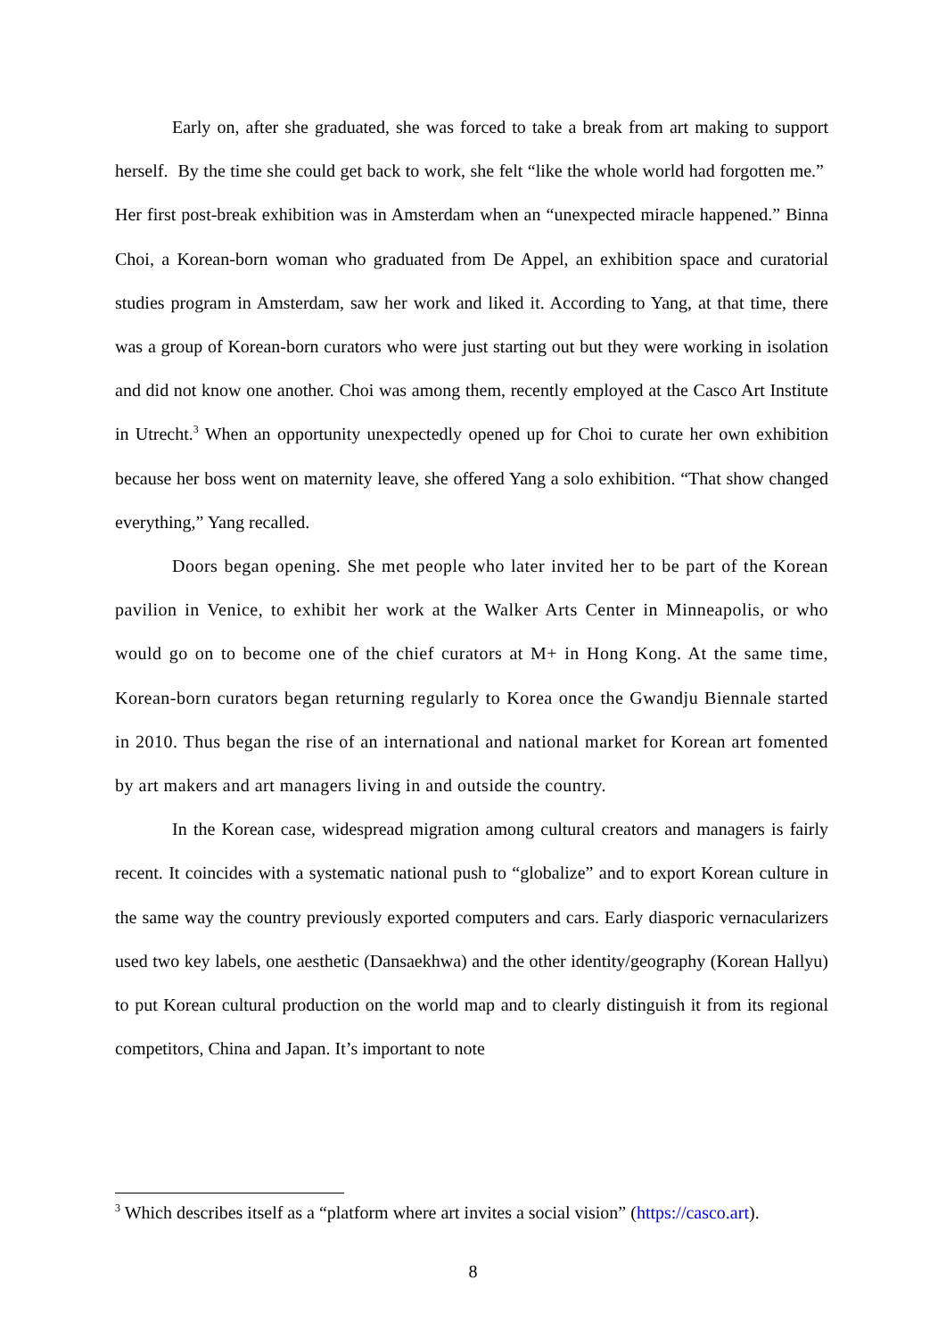Early on, after she graduated, she was forced to take a break from art making to support herself. By the time she could get back to work, she felt “like the whole world had forgotten me.” Her first post-break exhibition was in Amsterdam when an “unexpected miracle happened.” Binna Choi, a Korean-born woman who graduated from De Appel, an exhibition space and curatorial studies program in Amsterdam, saw her work and liked it. According to Yang, at that time, there was a group of Korean-born curators who were just starting out but they were working in isolation and did not know one another. Choi was among them, recently employed at the Casco Art Institute in Utrecht.<sup>3</sup> When an opportunity unexpectedly opened up for Choi to curate her own exhibition because her boss went on maternity leave, she offered Yang a solo exhibition. “That show changed everything,” Yang recalled.
Doors began opening. She met people who later invited her to be part of the Korean pavilion in Venice, to exhibit her work at the Walker Arts Center in Minneapolis, or who would go on to become one of the chief curators at M+ in Hong Kong. At the same time, Korean-born curators began returning regularly to Korea once the Gwandju Biennale started in 2010. Thus began the rise of an international and national market for Korean art fomented by art makers and art managers living in and outside the country.
In the Korean case, widespread migration among cultural creators and managers is fairly recent. It coincides with a systematic national push to “globalize” and to export Korean culture in the same way the country previously exported computers and cars. Early diasporic vernacularizers used two key labels, one aesthetic (Dansaekhwa) and the other identity/geography (Korean Hallyu) to put Korean cultural production on the world map and to clearly distinguish it from its regional competitors, China and Japan. It’s important to note
<sup>3</sup> Which describes itself as a “platform where art invites a social vision” (https://casco.art).
8